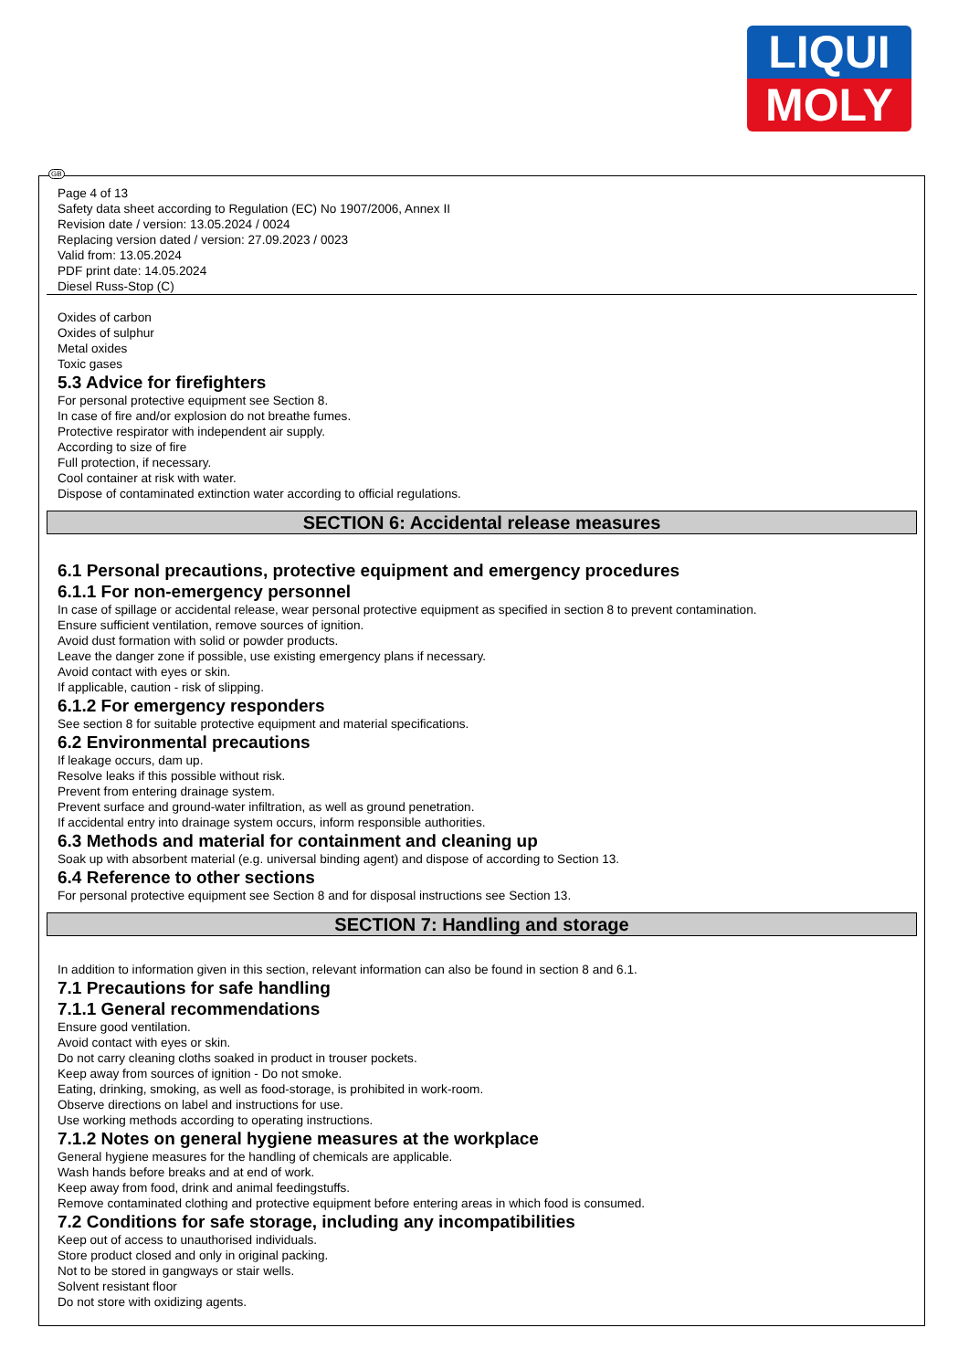LIQUI
MOLY
GB
Page 4 of 13
Safety data sheet according to Regulation (EC) No 1907/2006, Annex II
Revision date / version: 13.05.2024 / 0024
Replacing version dated / version: 27.09.2023 / 0023
Valid from: 13.05.2024
PDF print date: 14.05.2024
Diesel Russ-Stop (C)
Oxides of carbon
Oxides of sulphur
Metal oxides
Toxic gases
5.3 Advice for firefighters
For personal protective equipment see Section 8.
In case of fire and/or explosion do not breathe fumes.
Protective respirator with independent air supply.
According to size of fire
Full protection, if necessary.
Cool container at risk with water.
Dispose of contaminated extinction water according to official regulations.
SECTION 6: Accidental release measures
6.1 Personal precautions, protective equipment and emergency procedures
6.1.1 For non-emergency personnel
In case of spillage or accidental release, wear personal protective equipment as specified in section 8 to prevent contamination.
Ensure sufficient ventilation, remove sources of ignition.
Avoid dust formation with solid or powder products.
Leave the danger zone if possible, use existing emergency plans if necessary.
Avoid contact with eyes or skin.
If applicable, caution - risk of slipping.
6.1.2 For emergency responders
See section 8 for suitable protective equipment and material specifications.
6.2 Environmental precautions
If leakage occurs, dam up.
Resolve leaks if this possible without risk.
Prevent from entering drainage system.
Prevent surface and ground-water infiltration, as well as ground penetration.
If accidental entry into drainage system occurs, inform responsible authorities.
6.3 Methods and material for containment and cleaning up
Soak up with absorbent material (e.g. universal binding agent) and dispose of according to Section 13.
6.4 Reference to other sections
For personal protective equipment see Section 8 and for disposal instructions see Section 13.
SECTION 7: Handling and storage
In addition to information given in this section, relevant information can also be found in section 8 and 6.1.
7.1 Precautions for safe handling
7.1.1 General recommendations
Ensure good ventilation.
Avoid contact with eyes or skin.
Do not carry cleaning cloths soaked in product in trouser pockets.
Keep away from sources of ignition - Do not smoke.
Eating, drinking, smoking, as well as food-storage, is prohibited in work-room.
Observe directions on label and instructions for use.
Use working methods according to operating instructions.
7.1.2 Notes on general hygiene measures at the workplace
General hygiene measures for the handling of chemicals are applicable.
Wash hands before breaks and at end of work.
Keep away from food, drink and animal feedingstuffs.
Remove contaminated clothing and protective equipment before entering areas in which food is consumed.
7.2 Conditions for safe storage, including any incompatibilities
Keep out of access to unauthorised individuals.
Store product closed and only in original packing.
Not to be stored in gangways or stair wells.
Solvent resistant floor
Do not store with oxidizing agents.